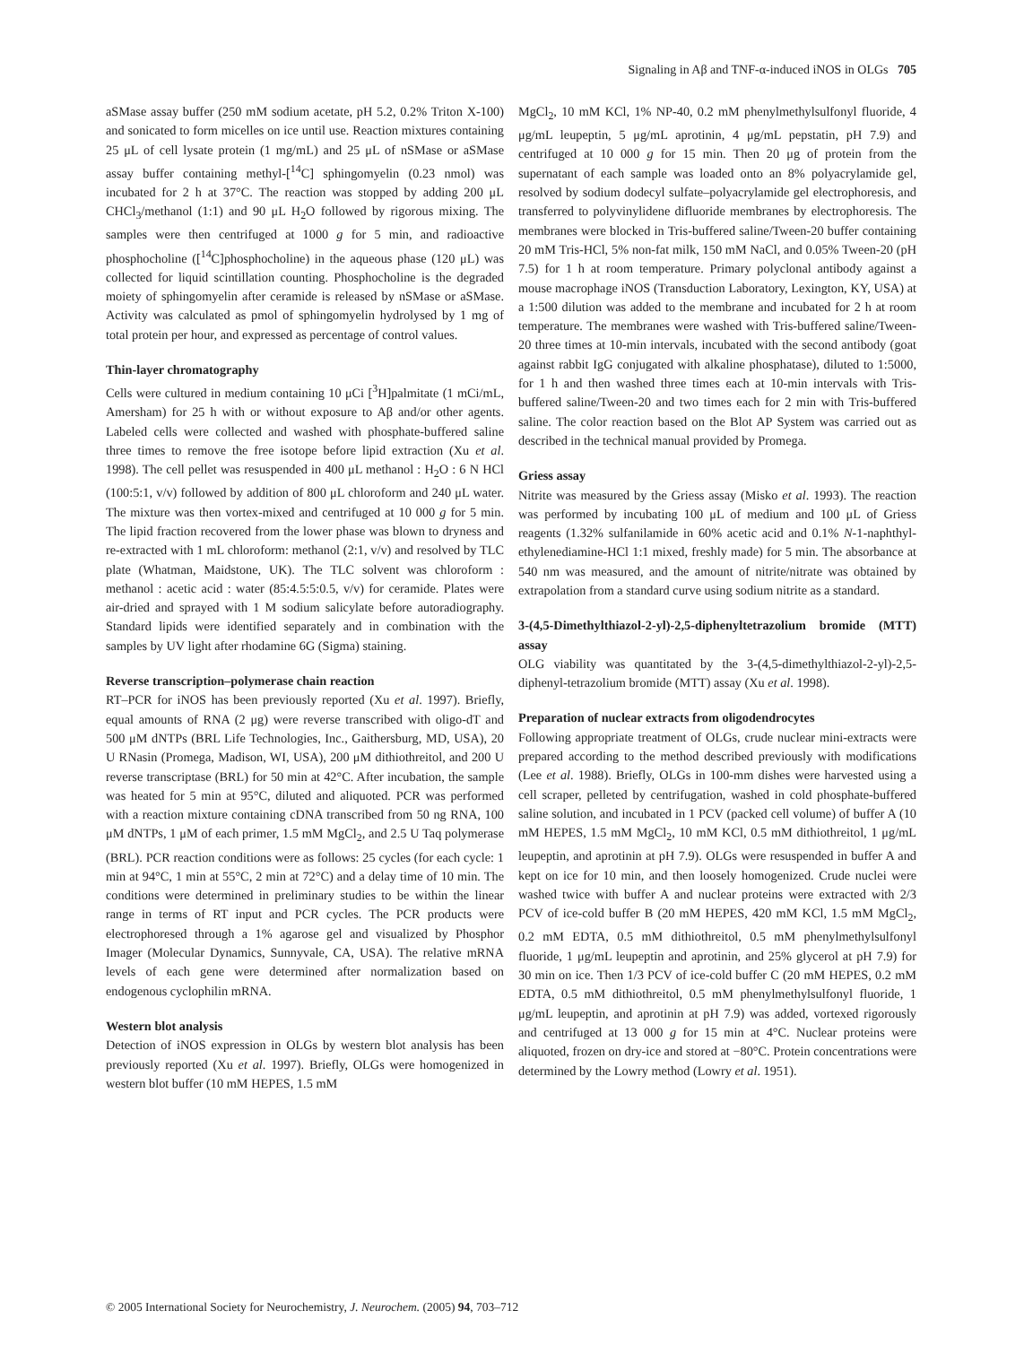Signaling in Aβ and TNF-α-induced iNOS in OLGs 705
aSMase assay buffer (250 mM sodium acetate, pH 5.2, 0.2% Triton X-100) and sonicated to form micelles on ice until use. Reaction mixtures containing 25 μL of cell lysate protein (1 mg/mL) and 25 μL of nSMase or aSMase assay buffer containing methyl-[<sup>14</sup>C] sphingomyelin (0.23 nmol) was incubated for 2 h at 37°C. The reaction was stopped by adding 200 μL CHCl<sub>3</sub>/methanol (1:1) and 90 μL H<sub>2</sub>O followed by rigorous mixing. The samples were then centrifuged at 1000 g for 5 min, and radioactive phosphocholine ([<sup>14</sup>C]phosphocholine) in the aqueous phase (120 μL) was collected for liquid scintillation counting. Phosphocholine is the degraded moiety of sphingomyelin after ceramide is released by nSMase or aSMase. Activity was calculated as pmol of sphingomyelin hydrolysed by 1 mg of total protein per hour, and expressed as percentage of control values.
Thin-layer chromatography
Cells were cultured in medium containing 10 μCi [<sup>3</sup>H]palmitate (1 mCi/mL, Amersham) for 25 h with or without exposure to Aβ and/or other agents. Labeled cells were collected and washed with phosphate-buffered saline three times to remove the free isotope before lipid extraction (Xu et al. 1998). The cell pellet was resuspended in 400 μL methanol : H<sub>2</sub>O : 6 N HCl (100:5:1, v/v) followed by addition of 800 μL chloroform and 240 μL water. The mixture was then vortex-mixed and centrifuged at 10 000 g for 5 min. The lipid fraction recovered from the lower phase was blown to dryness and re-extracted with 1 mL chloroform: methanol (2:1, v/v) and resolved by TLC plate (Whatman, Maidstone, UK). The TLC solvent was chloroform : methanol : acetic acid : water (85:4.5:5:0.5, v/v) for ceramide. Plates were air-dried and sprayed with 1 M sodium salicylate before autoradiography. Standard lipids were identified separately and in combination with the samples by UV light after rhodamine 6G (Sigma) staining.
Reverse transcription–polymerase chain reaction
RT–PCR for iNOS has been previously reported (Xu et al. 1997). Briefly, equal amounts of RNA (2 μg) were reverse transcribed with oligo-dT and 500 μM dNTPs (BRL Life Technologies, Inc., Gaithersburg, MD, USA), 20 U RNasin (Promega, Madison, WI, USA), 200 μM dithiothreitol, and 200 U reverse transcriptase (BRL) for 50 min at 42°C. After incubation, the sample was heated for 5 min at 95°C, diluted and aliquoted. PCR was performed with a reaction mixture containing cDNA transcribed from 50 ng RNA, 100 μM dNTPs, 1 μM of each primer, 1.5 mM MgCl<sub>2</sub>, and 2.5 U Taq polymerase (BRL). PCR reaction conditions were as follows: 25 cycles (for each cycle: 1 min at 94°C, 1 min at 55°C, 2 min at 72°C) and a delay time of 10 min. The conditions were determined in preliminary studies to be within the linear range in terms of RT input and PCR cycles. The PCR products were electrophoresed through a 1% agarose gel and visualized by Phosphor Imager (Molecular Dynamics, Sunnyvale, CA, USA). The relative mRNA levels of each gene were determined after normalization based on endogenous cyclophilin mRNA.
Western blot analysis
Detection of iNOS expression in OLGs by western blot analysis has been previously reported (Xu et al. 1997). Briefly, OLGs were homogenized in western blot buffer (10 mM HEPES, 1.5 mM
MgCl<sub>2</sub>, 10 mM KCl, 1% NP-40, 0.2 mM phenylmethylsulfonyl fluoride, 4 μg/mL leupeptin, 5 μg/mL aprotinin, 4 μg/mL pepstatin, pH 7.9) and centrifuged at 10 000 g for 15 min. Then 20 μg of protein from the supernatant of each sample was loaded onto an 8% polyacrylamide gel, resolved by sodium dodecyl sulfate–polyacrylamide gel electrophoresis, and transferred to polyvinylidene difluoride membranes by electrophoresis. The membranes were blocked in Tris-buffered saline/Tween-20 buffer containing 20 mM Tris-HCl, 5% non-fat milk, 150 mM NaCl, and 0.05% Tween-20 (pH 7.5) for 1 h at room temperature. Primary polyclonal antibody against a mouse macrophage iNOS (Transduction Laboratory, Lexington, KY, USA) at a 1:500 dilution was added to the membrane and incubated for 2 h at room temperature. The membranes were washed with Tris-buffered saline/Tween-20 three times at 10-min intervals, incubated with the second antibody (goat against rabbit IgG conjugated with alkaline phosphatase), diluted to 1:5000, for 1 h and then washed three times each at 10-min intervals with Tris-buffered saline/Tween-20 and two times each for 2 min with Tris-buffered saline. The color reaction based on the Blot AP System was carried out as described in the technical manual provided by Promega.
Griess assay
Nitrite was measured by the Griess assay (Misko et al. 1993). The reaction was performed by incubating 100 μL of medium and 100 μL of Griess reagents (1.32% sulfanilamide in 60% acetic acid and 0.1% N-1-naphthyl-ethylenediamine-HCl 1:1 mixed, freshly made) for 5 min. The absorbance at 540 nm was measured, and the amount of nitrite/nitrate was obtained by extrapolation from a standard curve using sodium nitrite as a standard.
3-(4,5-Dimethylthiazol-2-yl)-2,5-diphenyltetrazolium bromide (MTT) assay
OLG viability was quantitated by the 3-(4,5-dimethylthiazol-2-yl)-2,5-diphenyl-tetrazolium bromide (MTT) assay (Xu et al. 1998).
Preparation of nuclear extracts from oligodendrocytes
Following appropriate treatment of OLGs, crude nuclear mini-extracts were prepared according to the method described previously with modifications (Lee et al. 1988). Briefly, OLGs in 100-mm dishes were harvested using a cell scraper, pelleted by centrifugation, washed in cold phosphate-buffered saline solution, and incubated in 1 PCV (packed cell volume) of buffer A (10 mM HEPES, 1.5 mM MgCl<sub>2</sub>, 10 mM KCl, 0.5 mM dithiothreitol, 1 μg/mL leupeptin, and aprotinin at pH 7.9). OLGs were resuspended in buffer A and kept on ice for 10 min, and then loosely homogenized. Crude nuclei were washed twice with buffer A and nuclear proteins were extracted with 2/3 PCV of ice-cold buffer B (20 mM HEPES, 420 mM KCl, 1.5 mM MgCl<sub>2</sub>, 0.2 mM EDTA, 0.5 mM dithiothreitol, 0.5 mM phenylmethylsulfonyl fluoride, 1 μg/mL leupeptin and aprotinin, and 25% glycerol at pH 7.9) for 30 min on ice. Then 1/3 PCV of ice-cold buffer C (20 mM HEPES, 0.2 mM EDTA, 0.5 mM dithiothreitol, 0.5 mM phenylmethylsulfonyl fluoride, 1 μg/mL leupeptin, and aprotinin at pH 7.9) was added, vortexed rigorously and centrifuged at 13 000 g for 15 min at 4°C. Nuclear proteins were aliquoted, frozen on dry-ice and stored at −80°C. Protein concentrations were determined by the Lowry method (Lowry et al. 1951).
© 2005 International Society for Neurochemistry, J. Neurochem. (2005) 94, 703–712